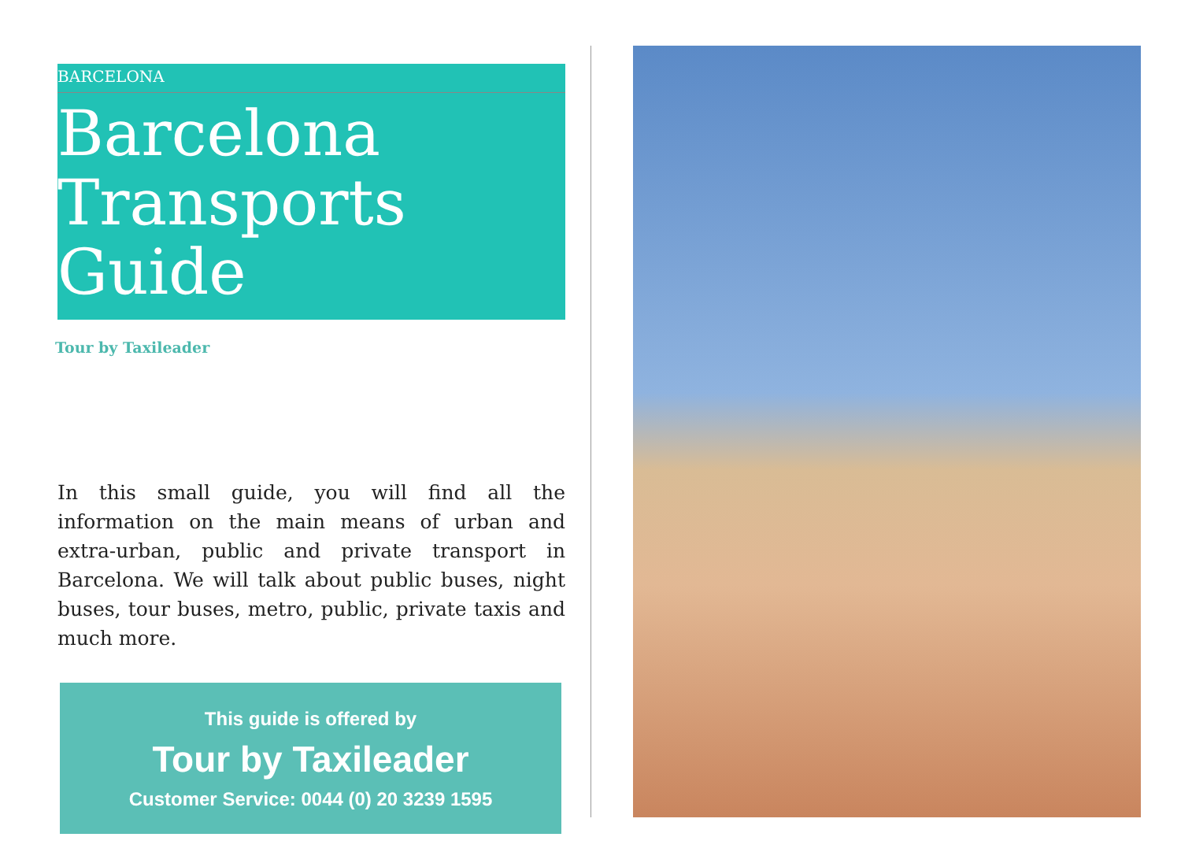BARCELONA
Barcelona Transports Guide
Tour by Taxileader
In this small guide, you will find all the information on the main means of urban and extra-urban, public and private transport in Barcelona. We will talk about public buses, night buses, tour buses, metro, public, private taxis and much more.
This guide is offered by
Tour by Taxileader
Customer Service: 0044 (0) 20 3239 1595